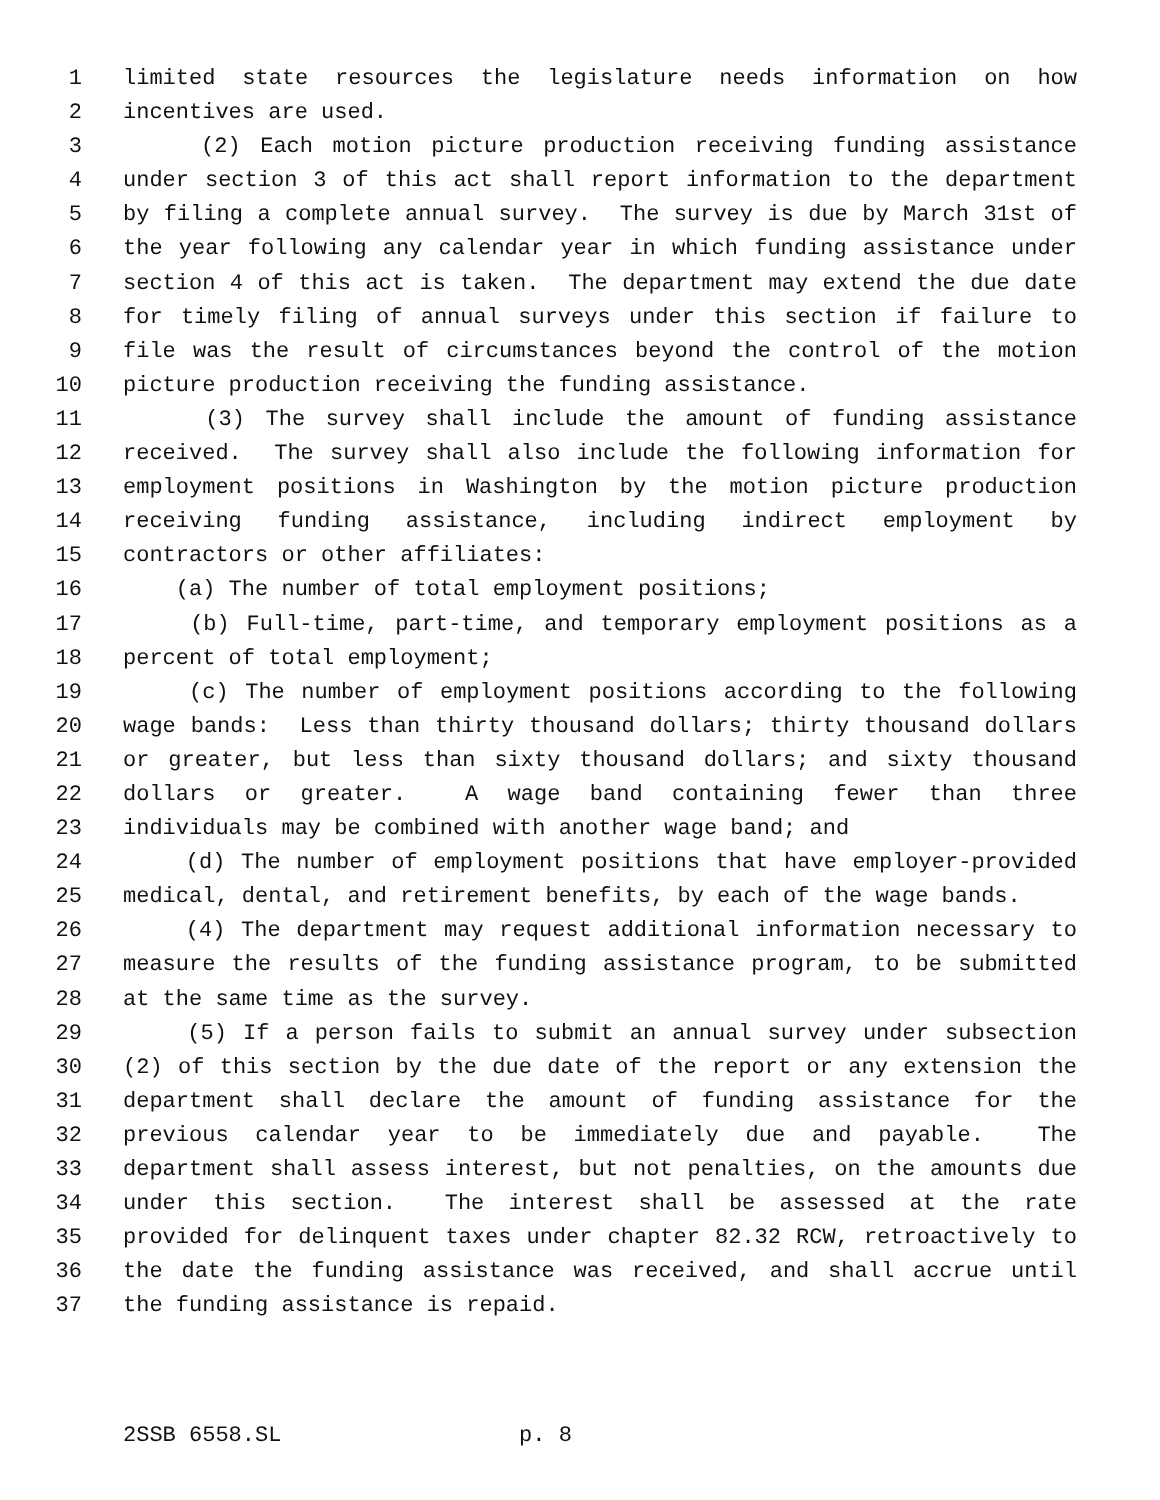1 limited state resources the legislature needs information on how
2 incentives are used.
3 (2) Each motion picture production receiving funding assistance
4 under section 3 of this act shall report information to the department
5 by filing a complete annual survey. The survey is due by March 31st of
6 the year following any calendar year in which funding assistance under
7 section 4 of this act is taken. The department may extend the due date
8 for timely filing of annual surveys under this section if failure to
9 file was the result of circumstances beyond the control of the motion
10 picture production receiving the funding assistance.
11 (3) The survey shall include the amount of funding assistance
12 received. The survey shall also include the following information for
13 employment positions in Washington by the motion picture production
14 receiving funding assistance, including indirect employment by
15 contractors or other affiliates:
16 (a) The number of total employment positions;
17 (b) Full-time, part-time, and temporary employment positions as a
18 percent of total employment;
19 (c) The number of employment positions according to the following
20 wage bands: Less than thirty thousand dollars; thirty thousand dollars
21 or greater, but less than sixty thousand dollars; and sixty thousand
22 dollars or greater. A wage band containing fewer than three
23 individuals may be combined with another wage band; and
24 (d) The number of employment positions that have employer-provided
25 medical, dental, and retirement benefits, by each of the wage bands.
26 (4) The department may request additional information necessary to
27 measure the results of the funding assistance program, to be submitted
28 at the same time as the survey.
29 (5) If a person fails to submit an annual survey under subsection
30 (2) of this section by the due date of the report or any extension the
31 department shall declare the amount of funding assistance for the
32 previous calendar year to be immediately due and payable. The
33 department shall assess interest, but not penalties, on the amounts due
34 under this section. The interest shall be assessed at the rate
35 provided for delinquent taxes under chapter 82.32 RCW, retroactively to
36 the date the funding assistance was received, and shall accrue until
37 the funding assistance is repaid.
2SSB 6558.SL p. 8